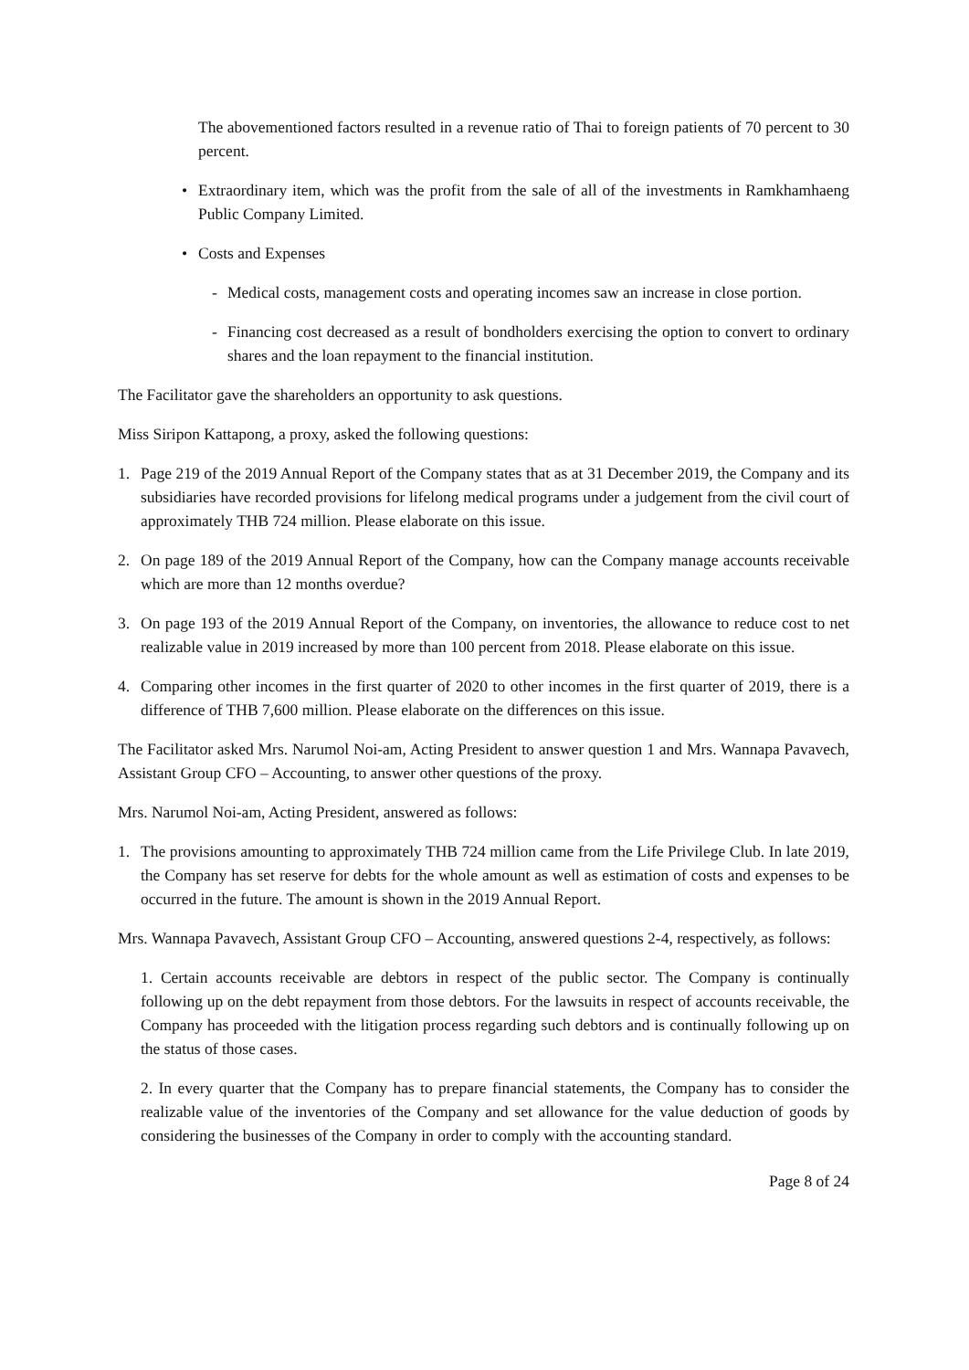The abovementioned factors resulted in a revenue ratio of Thai to foreign patients of 70 percent to 30 percent.
• Extraordinary item, which was the profit from the sale of all of the investments in Ramkhamhaeng Public Company Limited.
• Costs and Expenses
- Medical costs, management costs and operating incomes saw an increase in close portion.
- Financing cost decreased as a result of bondholders exercising the option to convert to ordinary shares and the loan repayment to the financial institution.
The Facilitator gave the shareholders an opportunity to ask questions.
Miss Siripon Kattapong, a proxy, asked the following questions:
1. Page 219 of the 2019 Annual Report of the Company states that as at 31 December 2019, the Company and its subsidiaries have recorded provisions for lifelong medical programs under a judgement from the civil court of approximately THB 724 million. Please elaborate on this issue.
2. On page 189 of the 2019 Annual Report of the Company, how can the Company manage accounts receivable which are more than 12 months overdue?
3. On page 193 of the 2019 Annual Report of the Company, on inventories, the allowance to reduce cost to net realizable value in 2019 increased by more than 100 percent from 2018. Please elaborate on this issue.
4. Comparing other incomes in the first quarter of 2020 to other incomes in the first quarter of 2019, there is a difference of THB 7,600 million. Please elaborate on the differences on this issue.
The Facilitator asked Mrs. Narumol Noi-am, Acting President to answer question 1 and Mrs. Wannapa Pavavech, Assistant Group CFO – Accounting, to answer other questions of the proxy.
Mrs. Narumol Noi-am, Acting President, answered as follows:
1. The provisions amounting to approximately THB 724 million came from the Life Privilege Club. In late 2019, the Company has set reserve for debts for the whole amount as well as estimation of costs and expenses to be occurred in the future. The amount is shown in the 2019 Annual Report.
Mrs. Wannapa Pavavech, Assistant Group CFO – Accounting, answered questions 2-4, respectively, as follows:
1. Certain accounts receivable are debtors in respect of the public sector. The Company is continually following up on the debt repayment from those debtors. For the lawsuits in respect of accounts receivable, the Company has proceeded with the litigation process regarding such debtors and is continually following up on the status of those cases.
2. In every quarter that the Company has to prepare financial statements, the Company has to consider the realizable value of the inventories of the Company and set allowance for the value deduction of goods by considering the businesses of the Company in order to comply with the accounting standard.
Page 8 of 24